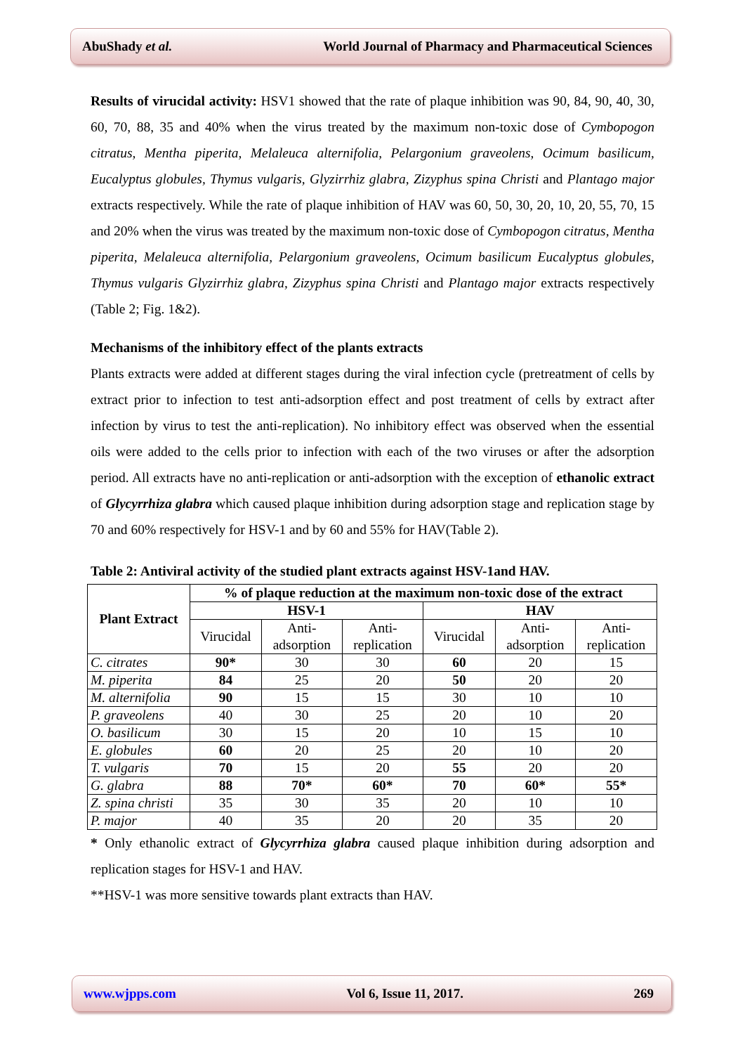AbuShady et al. World Journal of Pharmacy and Pharmaceutical Sciences
Results of virucidal activity: HSV1 showed that the rate of plaque inhibition was 90, 84, 90, 40, 30, 60, 70, 88, 35 and 40% when the virus treated by the maximum non-toxic dose of Cymbopogon citratus, Mentha piperita, Melaleuca alternifolia, Pelargonium graveolens, Ocimum basilicum, Eucalyptus globules, Thymus vulgaris, Glyzirrhiz glabra, Zizyphus spina Christi and Plantago major extracts respectively. While the rate of plaque inhibition of HAV was 60, 50, 30, 20, 10, 20, 55, 70, 15 and 20% when the virus was treated by the maximum non-toxic dose of Cymbopogon citratus, Mentha piperita, Melaleuca alternifolia, Pelargonium graveolens, Ocimum basilicum Eucalyptus globules, Thymus vulgaris Glyzirrhiz glabra, Zizyphus spina Christi and Plantago major extracts respectively (Table 2; Fig. 1&2).
Mechanisms of the inhibitory effect of the plants extracts
Plants extracts were added at different stages during the viral infection cycle (pretreatment of cells by extract prior to infection to test anti-adsorption effect and post treatment of cells by extract after infection by virus to test the anti-replication). No inhibitory effect was observed when the essential oils were added to the cells prior to infection with each of the two viruses or after the adsorption period. All extracts have no anti-replication or anti-adsorption with the exception of ethanolic extract of Glycyrrhiza glabra which caused plaque inhibition during adsorption stage and replication stage by 70 and 60% respectively for HSV-1 and by 60 and 55% for HAV(Table 2).
Table 2: Antiviral activity of the studied plant extracts against HSV-1and HAV.
| Plant Extract | % of plaque reduction at the maximum non-toxic dose of the extract | | | | | |
| --- | --- | --- | --- | --- | --- | --- |
| | HSV-1 | | | HAV | | |
| | Virucidal | Anti- adsorption | Anti- replication | Virucidal | Anti- adsorption | Anti- replication |
| C. citrates | 90* | 30 | 30 | 60 | 20 | 15 |
| M. piperita | 84 | 25 | 20 | 50 | 20 | 20 |
| M. alternifolia | 90 | 15 | 15 | 30 | 10 | 10 |
| P. graveolens | 40 | 30 | 25 | 20 | 10 | 20 |
| O. basilicum | 30 | 15 | 20 | 10 | 15 | 10 |
| E. globules | 60 | 20 | 25 | 20 | 10 | 20 |
| T. vulgaris | 70 | 15 | 20 | 55 | 20 | 20 |
| G. glabra | 88 | 70* | 60* | 70 | 60* | 55* |
| Z. spina christi | 35 | 30 | 35 | 20 | 10 | 10 |
| P. major | 40 | 35 | 20 | 20 | 35 | 20 |
* Only ethanolic extract of Glycyrrhiza glabra caused plaque inhibition during adsorption and replication stages for HSV-1 and HAV.
**HSV-1 was more sensitive towards plant extracts than HAV.
www.wjpps.com Vol 6, Issue 11, 2017. 269